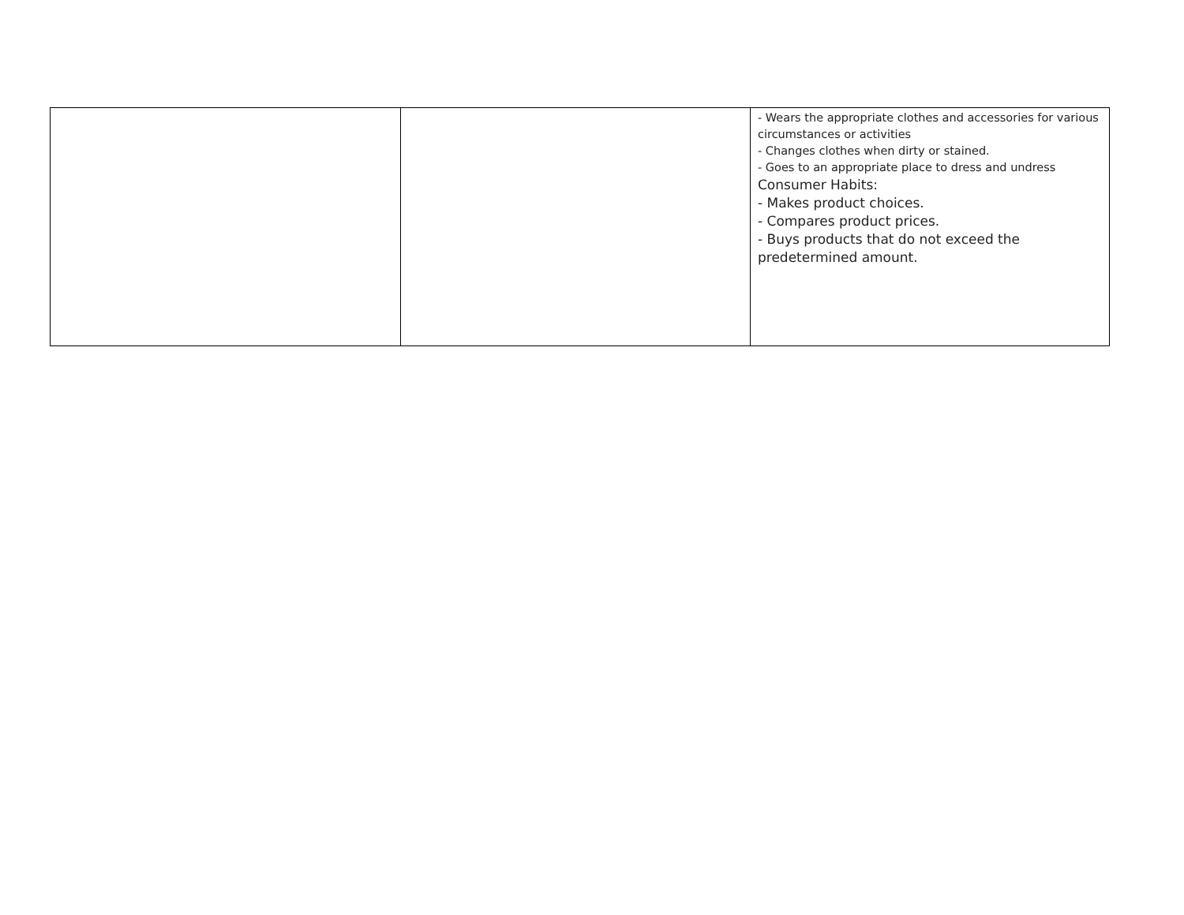| | | - Wears the appropriate clothes and accessories for various circumstances or activities - Changes clothes when dirty or stained. - Goes to an appropriate place to dress and undress Consumer Habits: - Makes product choices. - Compares product prices. - Buys products that do not exceed the predetermined amount. |